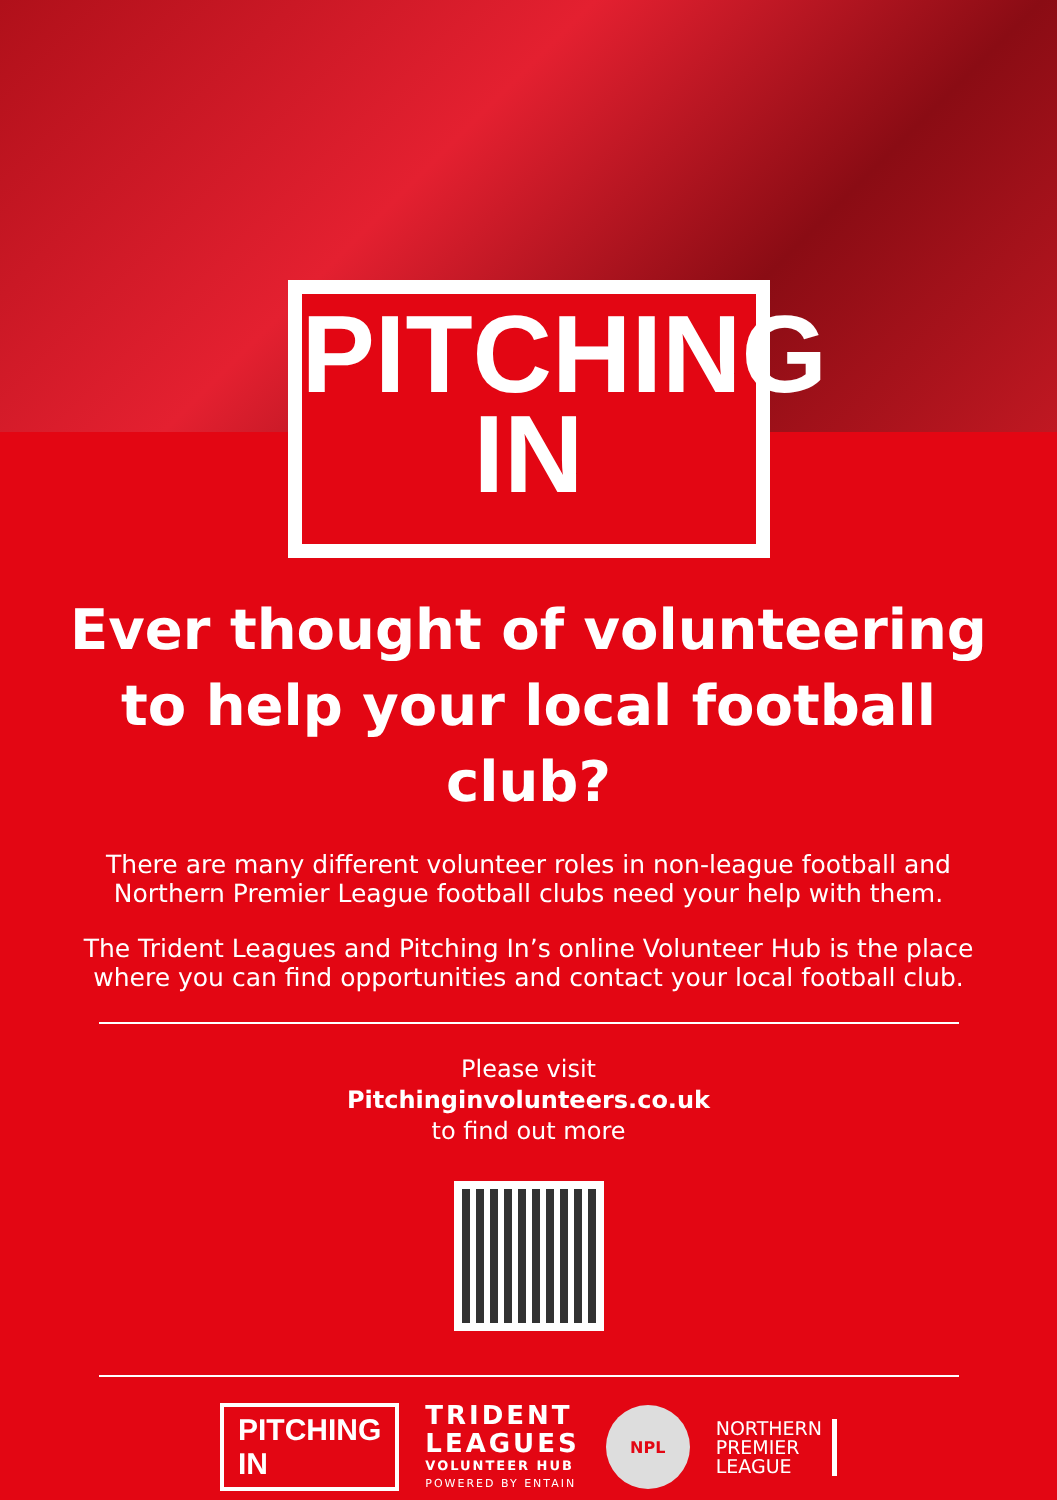PITCHING
IN
Ever thought of volunteering to help your local football club?
There are many different volunteer roles in non-league football and Northern Premier League football clubs need your help with them.
The Trident Leagues and Pitching In’s online Volunteer Hub is the place where you can find opportunities and contact your local football club.
Please visit
Pitchinginvolunteers.co.uk
to find out more
PITCHING
IN
TRIDENT
LEAGUES
VOLUNTEER HUB
POWERED BY ENTAIN
NPL
NORTHERN
PREMIER
LEAGUE